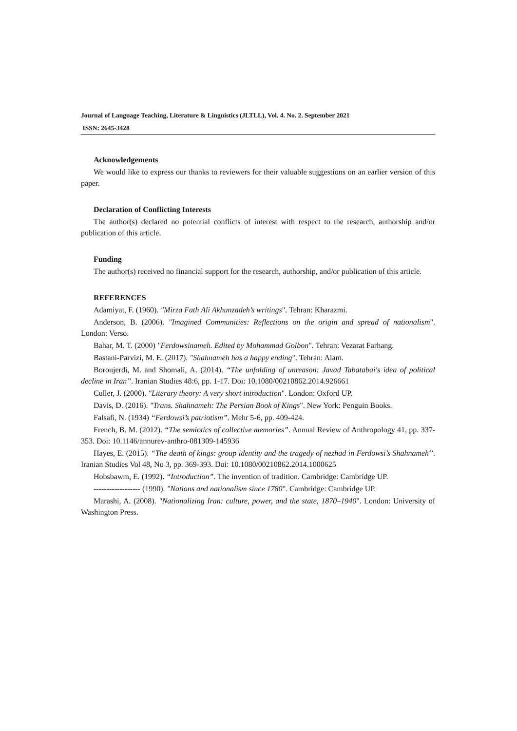Journal of Language Teaching, Literature & Linguistics (JLTLL), Vol. 4. No. 2. September 2021
ISSN: 2645-3428
Acknowledgements
We would like to express our thanks to reviewers for their valuable suggestions on an earlier version of this paper.
Declaration of Conflicting Interests
The author(s) declared no potential conflicts of interest with respect to the research, authorship and/or publication of this article.
Funding
The author(s) received no financial support for the research, authorship, and/or publication of this article.
REFERENCES
Adamiyat, F. (1960). "Mirza Fath Ali Akhunzadeh’s writings". Tehran: Kharazmi.
Anderson, B. (2006). "Imagined Communities: Reflections on the origin and spread of nationalism". London: Verso.
Bahar, M. T. (2000) "Ferdowsinameh. Edited by Mohammad Golbon". Tehran: Vezarat Farhang.
Bastani-Parvizi, M. E. (2017). "Shahnameh has a happy ending". Tehran: Alam.
Boroujerdi, M. and Shomali, A. (2014). “The unfolding of unreason: Javad Tabatabai's idea of political decline in Iran”. Iranian Studies 48:6, pp. 1-17. Doi: 10.1080/00210862.2014.926661
Culler, J. (2000). "Literary theory: A very short introduction". London: Oxford UP.
Davis, D. (2016). "Trans. Shahnameh: The Persian Book of Kings". New York: Penguin Books.
Falsafi, N. (1934) “Ferdowsi’s patriotism”. Mehr 5-6, pp. 409-424.
French, B. M. (2012). “The semiotics of collective memories”. Annual Review of Anthropology 41, pp. 337-353. Doi: 10.1146/annurev-anthro-081309-145936
Hayes, E. (2015). “The death of kings: group identity and the tragedy of nezhād in Ferdowsi’s Shahnameh”. Iranian Studies Vol 48, No 3, pp. 369-393. Doi: 10.1080/00210862.2014.1000625
Hobsbawm, E. (1992). “Introduction”. The invention of tradition. Cambridge: Cambridge UP.
------------------ (1990). "Nations and nationalism since 1780". Cambridge: Cambridge UP.
Marashi, A. (2008). "Nationalizing Iran: culture, power, and the state, 1870–1940". London: University of Washington Press.